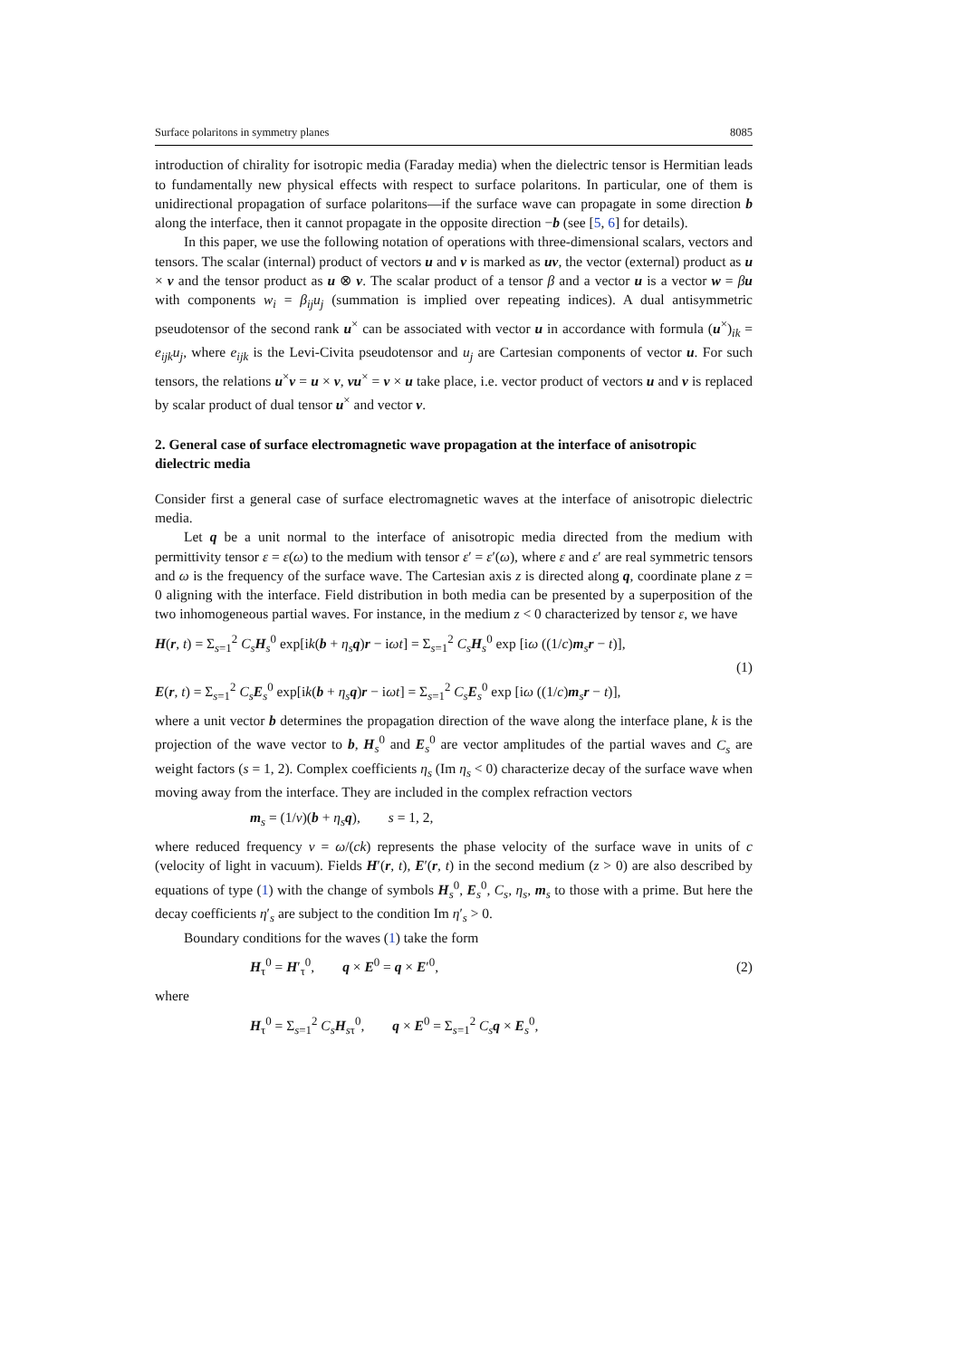Surface polaritons in symmetry planes 8085
introduction of chirality for isotropic media (Faraday media) when the dielectric tensor is Hermitian leads to fundamentally new physical effects with respect to surface polaritons. In particular, one of them is unidirectional propagation of surface polaritons—if the surface wave can propagate in some direction b along the interface, then it cannot propagate in the opposite direction −b (see [5, 6] for details).
In this paper, we use the following notation of operations with three-dimensional scalars, vectors and tensors. The scalar (internal) product of vectors u and v is marked as uv, the vector (external) product as u × v and the tensor product as u ⊗ v. The scalar product of a tensor β and a vector u is a vector w = βu with components w<sub>i</sub> = β<sub>ij</sub>u<sub>j</sub> (summation is implied over repeating indices). A dual antisymmetric pseudotensor of the second rank u<sup>×</sup> can be associated with vector u in accordance with formula (u<sup>×</sup>)<sub>ik</sub> = e<sub>ijk</sub>u<sub>j</sub>, where e<sub>ijk</sub> is the Levi-Civita pseudotensor and u<sub>j</sub> are Cartesian components of vector u. For such tensors, the relations u<sup>×</sup>v = u × v, vu<sup>×</sup> = v × u take place, i.e. vector product of vectors u and v is replaced by scalar product of dual tensor u<sup>×</sup> and vector v.
2. General case of surface electromagnetic wave propagation at the interface of anisotropic dielectric media
Consider first a general case of surface electromagnetic waves at the interface of anisotropic dielectric media.
Let q be a unit normal to the interface of anisotropic media directed from the medium with permittivity tensor ε = ε(ω) to the medium with tensor ε′ = ε′(ω), where ε and ε′ are real symmetric tensors and ω is the frequency of the surface wave. The Cartesian axis z is directed along q, coordinate plane z = 0 aligning with the interface. Field distribution in both media can be presented by a superposition of the two inhomogeneous partial waves. For instance, in the medium z < 0 characterized by tensor ε, we have
H(r, t) = Σ<sub>s=1</sub><sup>2</sup> C<sub>s</sub> H<sub>s</sub><sup>0</sup> exp[ik(b + η<sub>s</sub> q)r − iωt] = Σ<sub>s=1</sub><sup>2</sup> C<sub>s</sub> H<sub>s</sub><sup>0</sup> exp [iω ((1/c)m<sub>s</sub>r − t)],
E(r, t) = Σ<sub>s=1</sub><sup>2</sup> C<sub>s</sub> E<sub>s</sub><sup>0</sup> exp[ik(b + η<sub>s</sub> q)r − iωt] = Σ<sub>s=1</sub><sup>2</sup> C<sub>s</sub> E<sub>s</sub><sup>0</sup> exp [iω ((1/c)m<sub>s</sub>r − t)],
(1)
where a unit vector b determines the propagation direction of the wave along the interface plane, k is the projection of the wave vector to b, H<sub>s</sub><sup>0</sup> and E<sub>s</sub><sup>0</sup> are vector amplitudes of the partial waves and C<sub>s</sub> are weight factors (s = 1, 2). Complex coefficients η<sub>s</sub> (Im η<sub>s</sub> < 0) characterize decay of the surface wave when moving away from the interface. They are included in the complex refraction vectors
m<sub>s</sub> = (1/ν)(b + η<sub>s</sub> q), s = 1, 2,
where reduced frequency ν = ω/(ck) represents the phase velocity of the surface wave in units of c (velocity of light in vacuum). Fields H′(r, t), E′(r, t) in the second medium (z > 0) are also described by equations of type (1) with the change of symbols H<sub>s</sub><sup>0</sup>, E<sub>s</sub><sup>0</sup>, C<sub>s</sub>, η<sub>s</sub>, m<sub>s</sub> to those with a prime. But here the decay coefficients η′<sub>s</sub> are subject to the condition Im η′<sub>s</sub> > 0.
Boundary conditions for the waves (1) take the form
H<sub>τ</sub><sup>0</sup> = H′<sub>τ</sub><sup>0</sup>, q × E<sup>0</sup> = q × E′<sup>0</sup>,
(2)
where
H<sub>τ</sub><sup>0</sup> = Σ<sub>s=1</sub><sup>2</sup> C<sub>s</sub> H<sub>sτ</sub><sup>0</sup>, q × E<sup>0</sup> = Σ<sub>s=1</sub><sup>2</sup> C<sub>s</sub> q × E<sub>s</sub><sup>0</sup>,